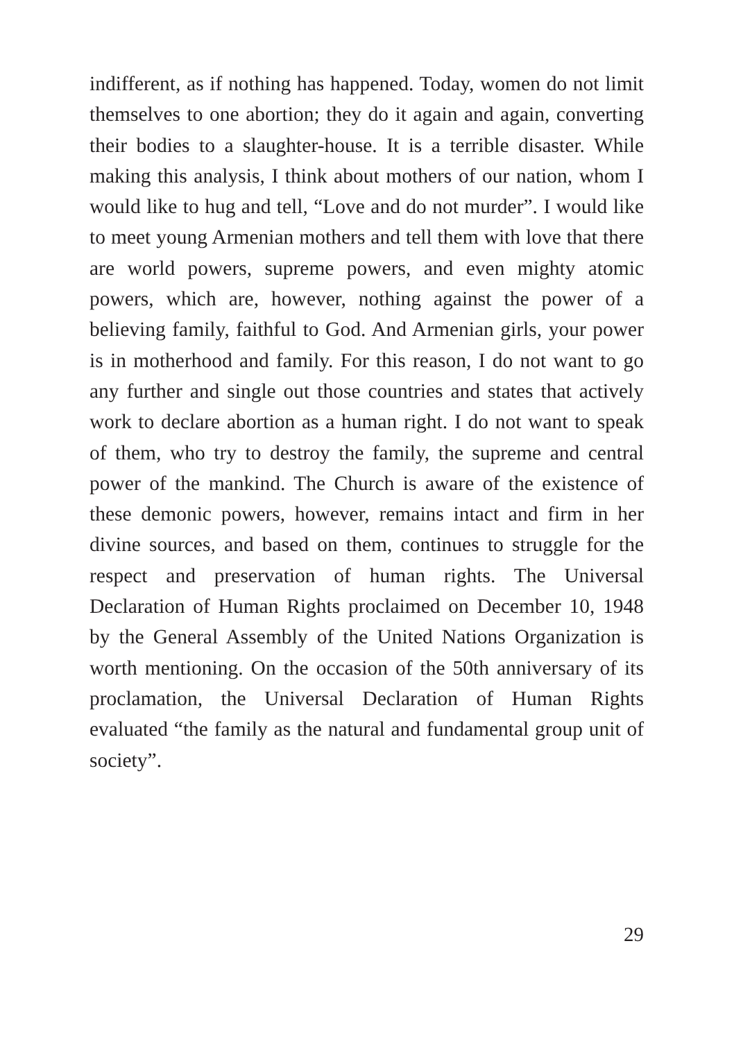indifferent, as if nothing has happened. Today, women do not limit themselves to one abortion; they do it again and again, converting their bodies to a slaughter-house. It is a terrible disaster. While making this analysis, I think about mothers of our nation, whom I would like to hug and tell, “Love and do not murder”. I would like to meet young Armenian mothers and tell them with love that there are world powers, supreme powers, and even mighty atomic powers, which are, however, nothing against the power of a believing family, faithful to God. And Armenian girls, your power is in motherhood and family. For this reason, I do not want to go any further and single out those countries and states that actively work to declare abortion as a human right. I do not want to speak of them, who try to destroy the family, the supreme and central power of the mankind. The Church is aware of the existence of these demonic powers, however, remains intact and firm in her divine sources, and based on them, continues to struggle for the respect and preservation of human rights. The Universal Declaration of Human Rights proclaimed on December 10, 1948 by the General Assembly of the United Nations Organization is worth mentioning. On the occasion of the 50th anniversary of its proclamation, the Universal Declaration of Human Rights evaluated “the family as the natural and fundamental group unit of society”.
29